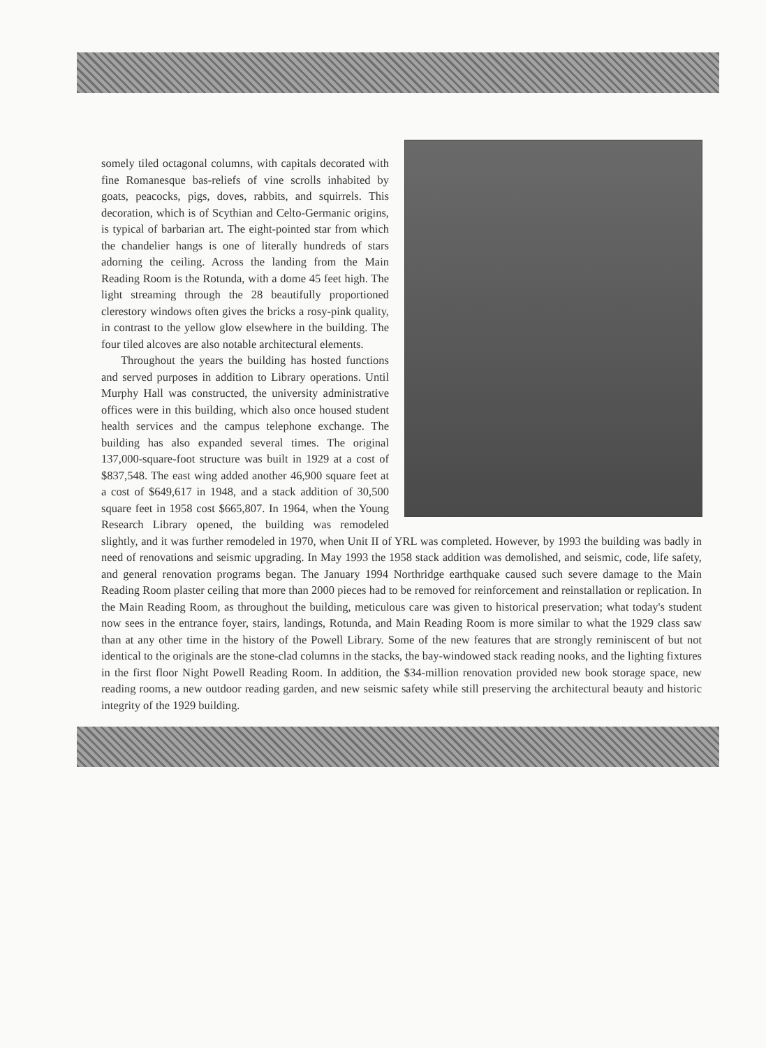somely tiled octagonal columns, with capitals decorated with fine Romanesque bas-reliefs of vine scrolls inhabited by goats, peacocks, pigs, doves, rabbits, and squirrels. This decoration, which is of Scythian and Celto-Germanic origins, is typical of barbarian art. The eight-pointed star from which the chandelier hangs is one of literally hundreds of stars adorning the ceiling. Across the landing from the Main Reading Room is the Rotunda, with a dome 45 feet high. The light streaming through the 28 beautifully proportioned clerestory windows often gives the bricks a rosy-pink quality, in contrast to the yellow glow elsewhere in the building. The four tiled alcoves are also notable architectural elements.
Throughout the years the building has hosted functions and served purposes in addition to Library operations. Until Murphy Hall was constructed, the university administrative offices were in this building, which also once housed student health services and the campus telephone exchange. The building has also expanded several times. The original 137,000-square-foot structure was built in 1929 at a cost of $837,548. The east wing added another 46,900 square feet at a cost of $649,617 in 1948, and a stack addition of 30,500 square feet in 1958 cost $665,807. In 1964, when the Young Research Library opened, the building was remodeled slightly, and it was further remodeled in 1970, when Unit II of YRL was completed. However, by 1993 the building was badly in need of renovations and seismic upgrading. In May 1993 the 1958 stack addition was demolished, and seismic, code, life safety, and general renovation programs began. The January 1994 Northridge earthquake caused such severe damage to the Main Reading Room plaster ceiling that more than 2000 pieces had to be removed for reinforcement and reinstallation or replication. In the Main Reading Room, as throughout the building, meticulous care was given to historical preservation; what today's student now sees in the entrance foyer, stairs, landings, Rotunda, and Main Reading Room is more similar to what the 1929 class saw than at any other time in the history of the Powell Library. Some of the new features that are strongly reminiscent of but not identical to the originals are the stone-clad columns in the stacks, the bay-windowed stack reading nooks, and the lighting fixtures in the first floor Night Powell Reading Room. In addition, the $34-million renovation provided new book storage space, new reading rooms, a new outdoor reading garden, and new seismic safety while still preserving the architectural beauty and historic integrity of the 1929 building.